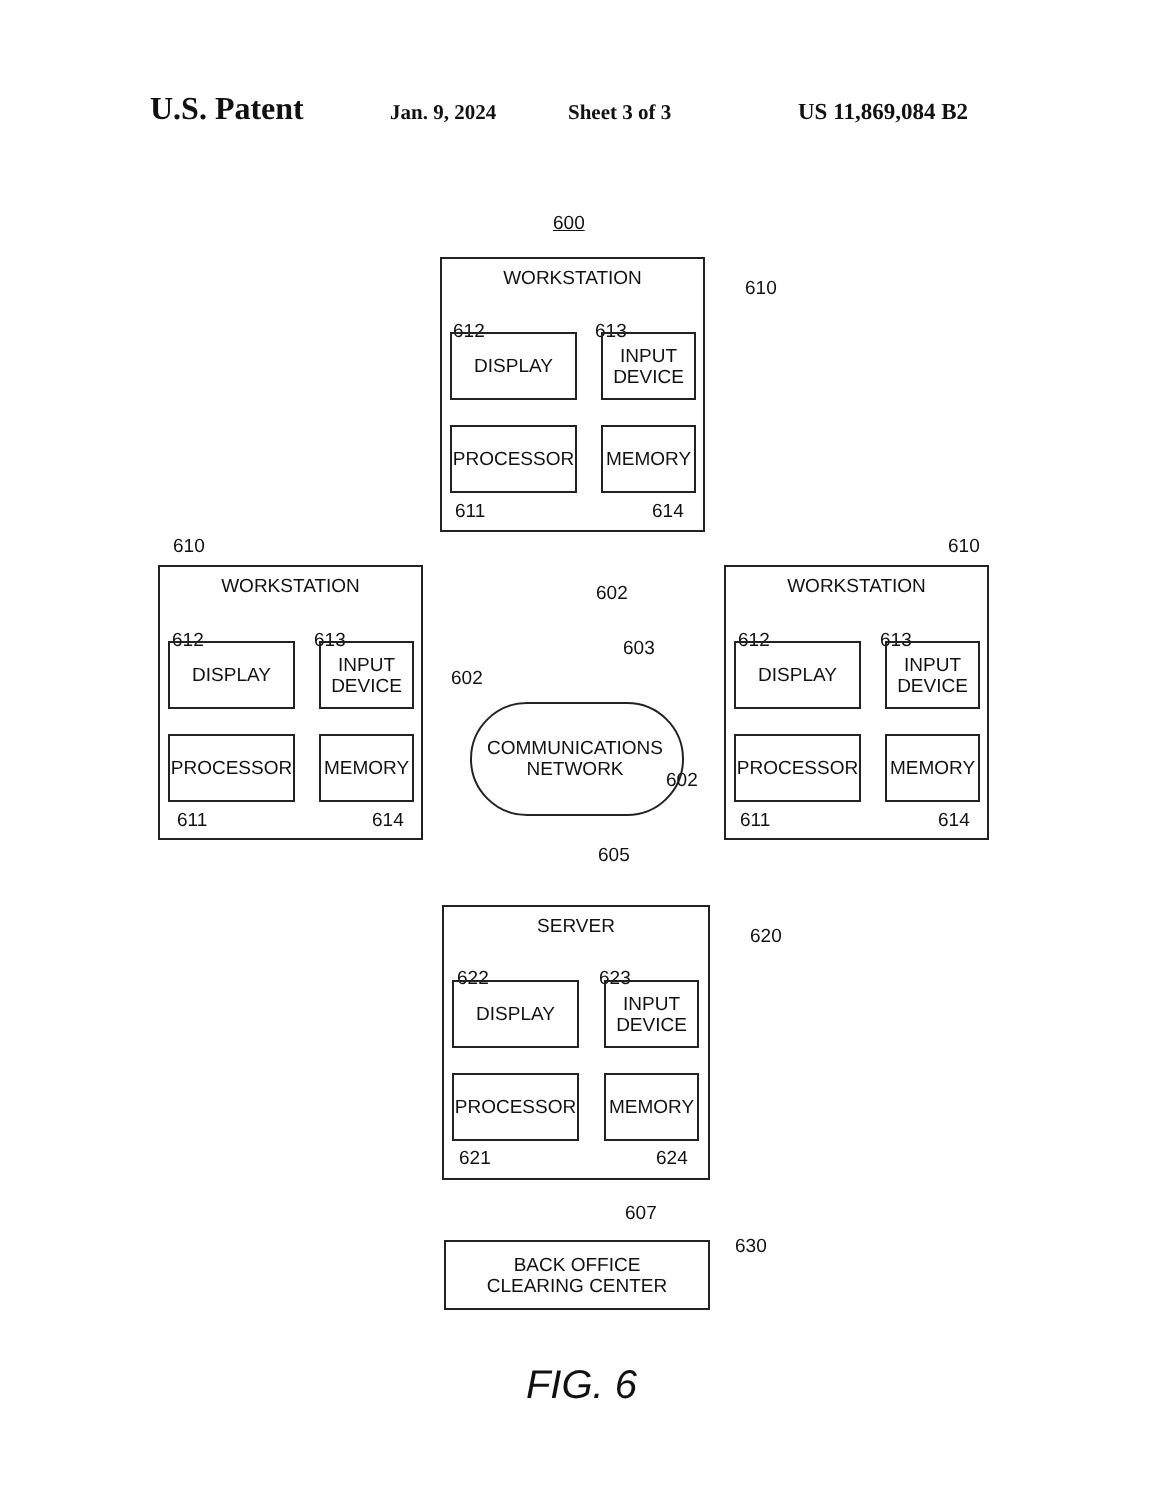U.S. Patent Jan. 9, 2024 Sheet 3 of 3 US 11,869,084 B2
600
WORKSTATION 610
612 613
DISPLAY
INPUT
DEVICE
PROCESSOR MEMORY
611 614
610
WORKSTATION
612 613
DISPLAY
INPUT
DEVICE
PROCESSOR MEMORY
611 614
602
603
602
COMMUNICATIONS
NETWORK
602
605
610
WORKSTATION
612 613
DISPLAY
INPUT
DEVICE
PROCESSOR MEMORY
611 614
SERVER 620
622 623
DISPLAY
INPUT
DEVICE
PROCESSOR MEMORY
621 624
607
630
BACK OFFICE
CLEARING CENTER
FIG. 6